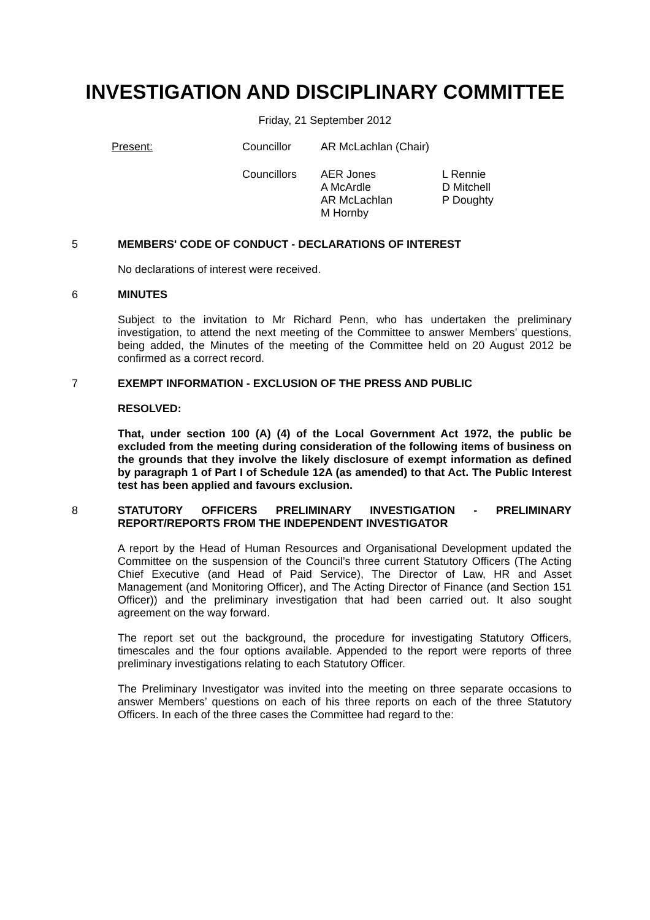INVESTIGATION AND DISCIPLINARY COMMITTEE
Friday, 21 September 2012
| Present: | Councillor | AR McLachlan (Chair) | |
| | Councillors | AER Jones A McArdle AR McLachlan M Hornby | L Rennie D Mitchell P Doughty |
5 MEMBERS' CODE OF CONDUCT - DECLARATIONS OF INTEREST
No declarations of interest were received.
6 MINUTES
Subject to the invitation to Mr Richard Penn, who has undertaken the preliminary investigation, to attend the next meeting of the Committee to answer Members’ questions, being added, the Minutes of the meeting of the Committee held on 20 August 2012 be confirmed as a correct record.
7 EXEMPT INFORMATION - EXCLUSION OF THE PRESS AND PUBLIC
RESOLVED:
That, under section 100 (A) (4) of the Local Government Act 1972, the public be excluded from the meeting during consideration of the following items of business on the grounds that they involve the likely disclosure of exempt information as defined by paragraph 1 of Part I of Schedule 12A (as amended) to that Act. The Public Interest test has been applied and favours exclusion.
8 STATUTORY OFFICERS PRELIMINARY INVESTIGATION - PRELIMINARY REPORT/REPORTS FROM THE INDEPENDENT INVESTIGATOR
A report by the Head of Human Resources and Organisational Development updated the Committee on the suspension of the Council’s three current Statutory Officers (The Acting Chief Executive (and Head of Paid Service), The Director of Law, HR and Asset Management (and Monitoring Officer), and The Acting Director of Finance (and Section 151 Officer)) and the preliminary investigation that had been carried out. It also sought agreement on the way forward.
The report set out the background, the procedure for investigating Statutory Officers, timescales and the four options available. Appended to the report were reports of three preliminary investigations relating to each Statutory Officer.
The Preliminary Investigator was invited into the meeting on three separate occasions to answer Members’ questions on each of his three reports on each of the three Statutory Officers. In each of the three cases the Committee had regard to the: